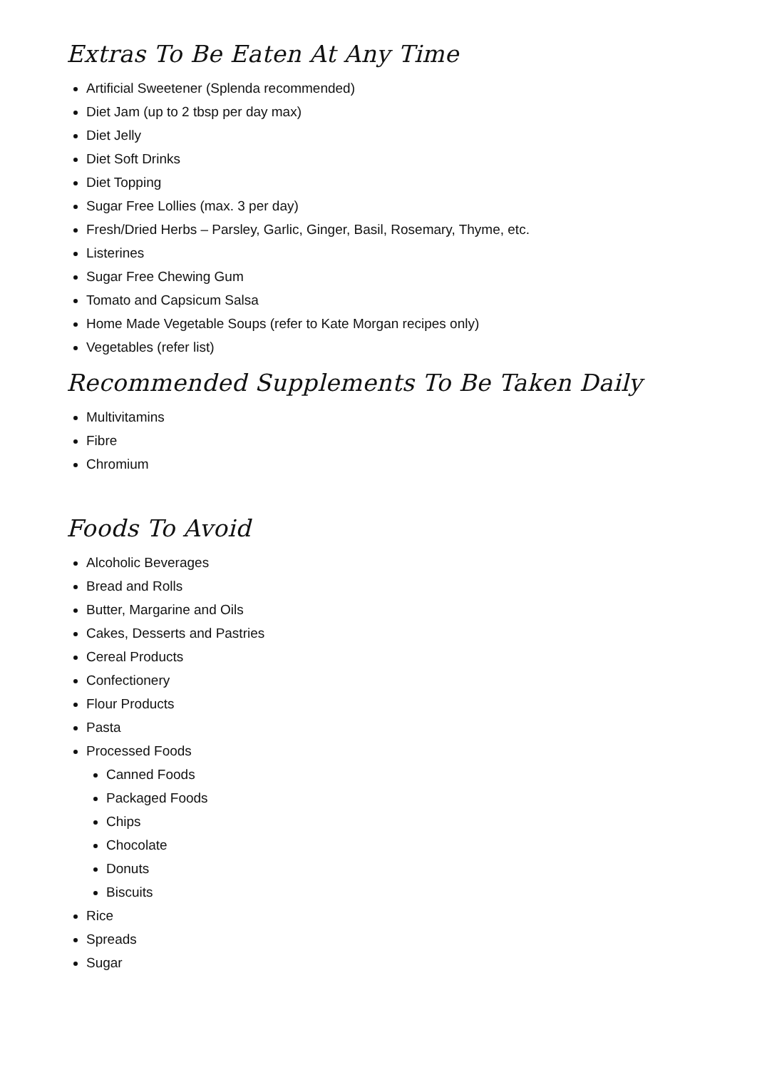Extras To Be Eaten At Any Time
Artificial Sweetener (Splenda recommended)
Diet Jam (up to 2 tbsp per day max)
Diet Jelly
Diet Soft Drinks
Diet Topping
Sugar Free Lollies (max. 3 per day)
Fresh/Dried Herbs – Parsley, Garlic, Ginger, Basil, Rosemary, Thyme, etc.
Listerines
Sugar Free Chewing Gum
Tomato and Capsicum Salsa
Home Made Vegetable Soups (refer to Kate Morgan recipes only)
Vegetables (refer list)
Recommended Supplements To Be Taken Daily
Multivitamins
Fibre
Chromium
Foods To Avoid
Alcoholic Beverages
Bread and Rolls
Butter, Margarine and Oils
Cakes, Desserts and Pastries
Cereal Products
Confectionery
Flour Products
Pasta
Processed Foods
Canned Foods
Packaged Foods
Chips
Chocolate
Donuts
Biscuits
Rice
Spreads
Sugar